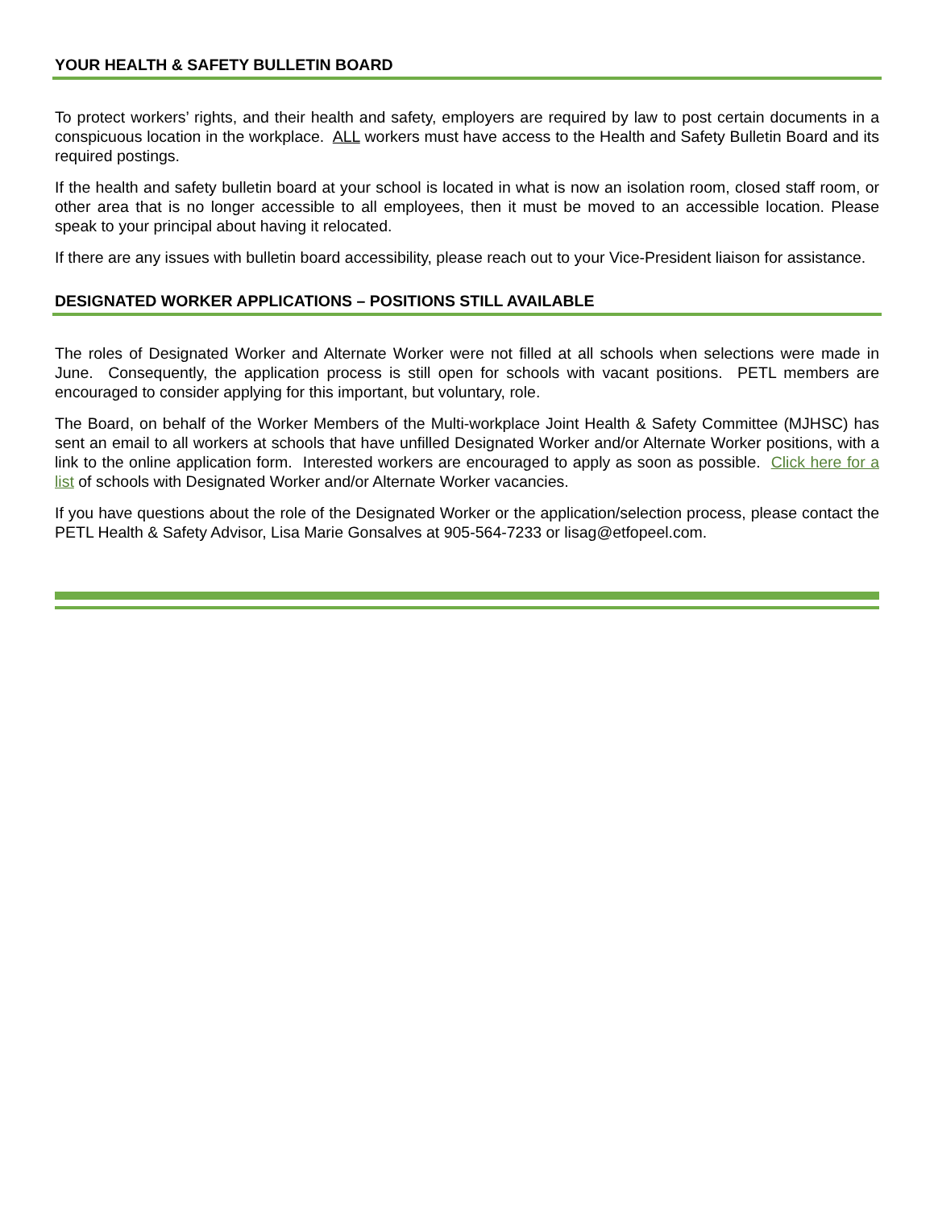YOUR HEALTH & SAFETY BULLETIN BOARD
To protect workers’ rights, and their health and safety, employers are required by law to post certain documents in a conspicuous location in the workplace. ALL workers must have access to the Health and Safety Bulletin Board and its required postings.
If the health and safety bulletin board at your school is located in what is now an isolation room, closed staff room, or other area that is no longer accessible to all employees, then it must be moved to an accessible location. Please speak to your principal about having it relocated.
If there are any issues with bulletin board accessibility, please reach out to your Vice-President liaison for assistance.
DESIGNATED WORKER APPLICATIONS – POSITIONS STILL AVAILABLE
The roles of Designated Worker and Alternate Worker were not filled at all schools when selections were made in June. Consequently, the application process is still open for schools with vacant positions. PETL members are encouraged to consider applying for this important, but voluntary, role.
The Board, on behalf of the Worker Members of the Multi-workplace Joint Health & Safety Committee (MJHSC) has sent an email to all workers at schools that have unfilled Designated Worker and/or Alternate Worker positions, with a link to the online application form. Interested workers are encouraged to apply as soon as possible. Click here for a list of schools with Designated Worker and/or Alternate Worker vacancies.
If you have questions about the role of the Designated Worker or the application/selection process, please contact the PETL Health & Safety Advisor, Lisa Marie Gonsalves at 905-564-7233 or lisag@etfopeel.com.